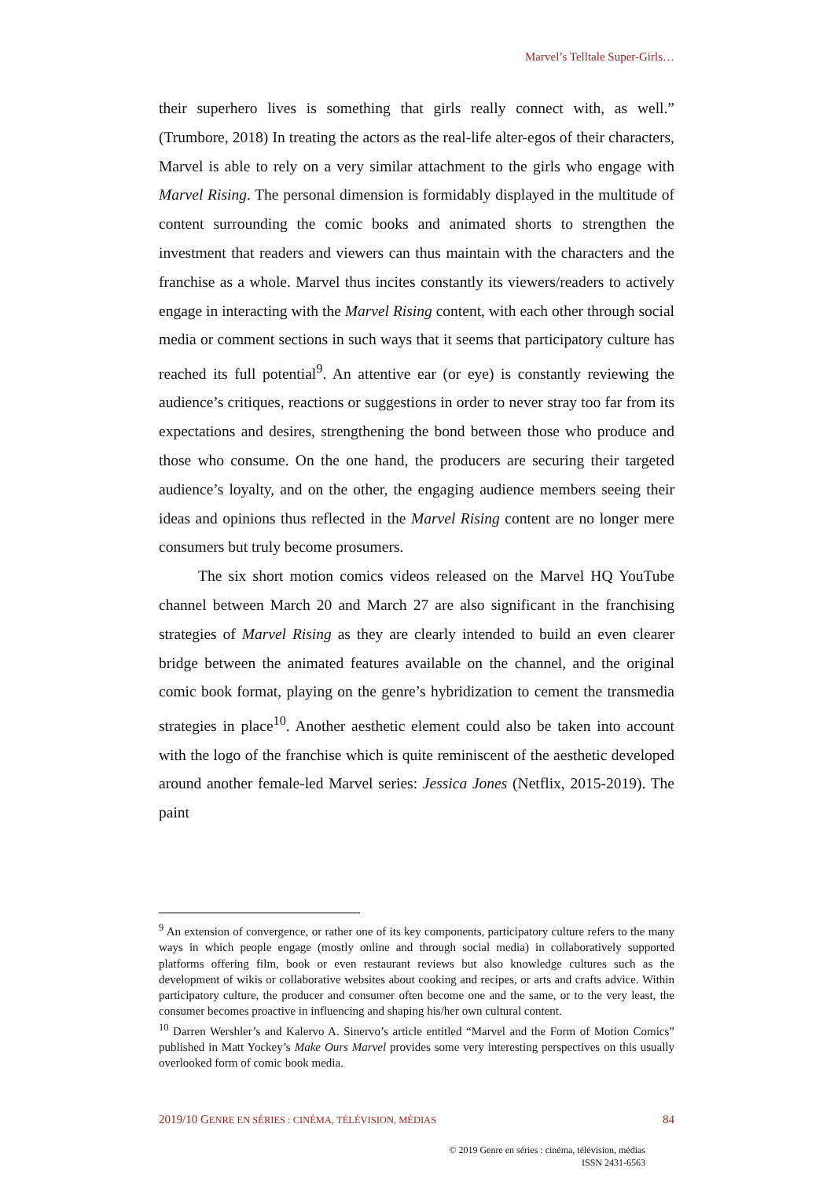Marvel’s Telltale Super-Girls…
their superhero lives is something that girls really connect with, as well.” (Trumbore, 2018) In treating the actors as the real-life alter-egos of their characters, Marvel is able to rely on a very similar attachment to the girls who engage with Marvel Rising. The personal dimension is formidably displayed in the multitude of content surrounding the comic books and animated shorts to strengthen the investment that readers and viewers can thus maintain with the characters and the franchise as a whole. Marvel thus incites constantly its viewers/readers to actively engage in interacting with the Marvel Rising content, with each other through social media or comment sections in such ways that it seems that participatory culture has reached its full potential<sup>9</sup>. An attentive ear (or eye) is constantly reviewing the audience’s critiques, reactions or suggestions in order to never stray too far from its expectations and desires, strengthening the bond between those who produce and those who consume. On the one hand, the producers are securing their targeted audience’s loyalty, and on the other, the engaging audience members seeing their ideas and opinions thus reflected in the Marvel Rising content are no longer mere consumers but truly become prosumers.
The six short motion comics videos released on the Marvel HQ YouTube channel between March 20 and March 27 are also significant in the franchising strategies of Marvel Rising as they are clearly intended to build an even clearer bridge between the animated features available on the channel, and the original comic book format, playing on the genre’s hybridization to cement the transmedia strategies in place<sup>10</sup>. Another aesthetic element could also be taken into account with the logo of the franchise which is quite reminiscent of the aesthetic developed around another female-led Marvel series: Jessica Jones (Netflix, 2015-2019). The paint
<sup>9</sup> An extension of convergence, or rather one of its key components, participatory culture refers to the many ways in which people engage (mostly online and through social media) in collaboratively supported platforms offering film, book or even restaurant reviews but also knowledge cultures such as the development of wikis or collaborative websites about cooking and recipes, or arts and crafts advice. Within participatory culture, the producer and consumer often become one and the same, or to the very least, the consumer becomes proactive in influencing and shaping his/her own cultural content.
<sup>10</sup> Darren Wershler’s and Kalervo A. Sinervo’s article entitled “Marvel and the Form of Motion Comics” published in Matt Yockey’s Make Ours Marvel provides some very interesting perspectives on this usually overlooked form of comic book media.
2019/10 GENRE EN SÉRIES : CINÉMA, TÉLÉVISION, MÉDIAS 84
© 2019 Genre en séries : cinéma, télévision, médias
ISSN 2431-6563